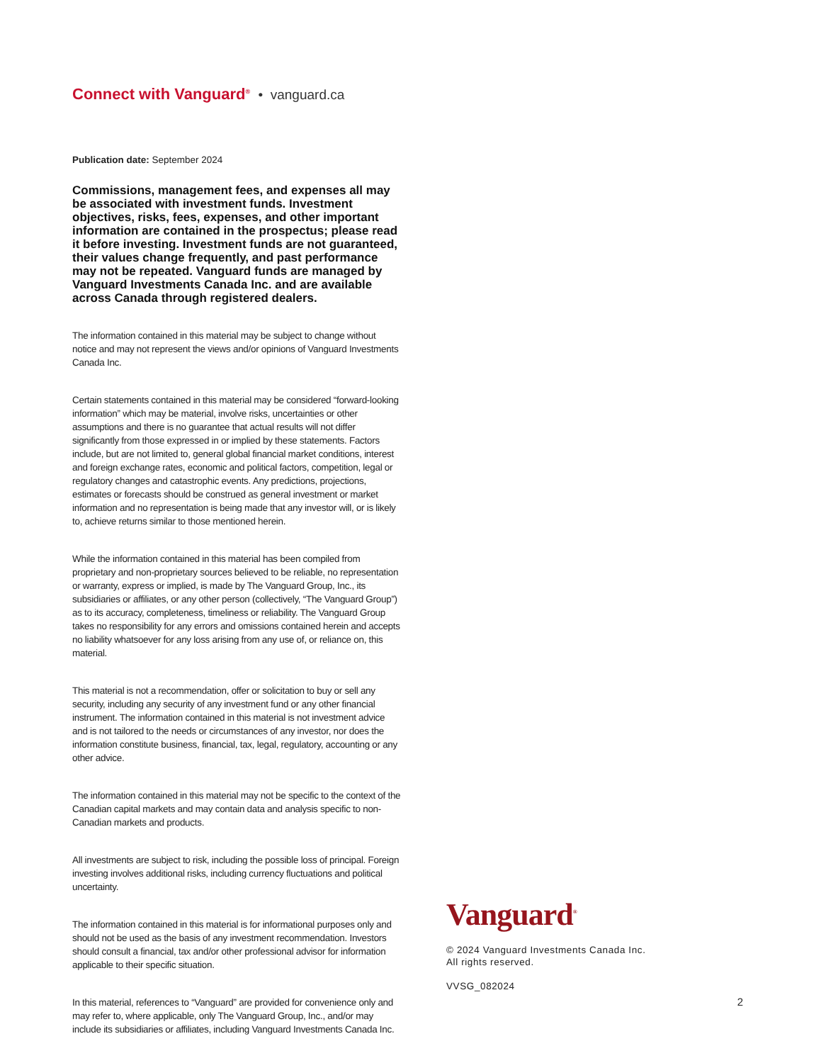Connect with Vanguard<sup>®</sup> • vanguard.ca
Publication date: September 2024
Commissions, management fees, and expenses all may be associated with investment funds. Investment objectives, risks, fees, expenses, and other important information are contained in the prospectus; please read it before investing. Investment funds are not guaranteed, their values change frequently, and past performance may not be repeated. Vanguard funds are managed by Vanguard Investments Canada Inc. and are available across Canada through registered dealers.
The information contained in this material may be subject to change without notice and may not represent the views and/or opinions of Vanguard Investments Canada Inc.
Certain statements contained in this material may be considered “forward-looking information” which may be material, involve risks, uncertainties or other assumptions and there is no guarantee that actual results will not differ significantly from those expressed in or implied by these statements. Factors include, but are not limited to, general global financial market conditions, interest and foreign exchange rates, economic and political factors, competition, legal or regulatory changes and catastrophic events. Any predictions, projections, estimates or forecasts should be construed as general investment or market information and no representation is being made that any investor will, or is likely to, achieve returns similar to those mentioned herein.
While the information contained in this material has been compiled from proprietary and non-proprietary sources believed to be reliable, no representation or warranty, express or implied, is made by The Vanguard Group, Inc., its subsidiaries or affiliates, or any other person (collectively, “The Vanguard Group”) as to its accuracy, completeness, timeliness or reliability. The Vanguard Group takes no responsibility for any errors and omissions contained herein and accepts no liability whatsoever for any loss arising from any use of, or reliance on, this material.
This material is not a recommendation, offer or solicitation to buy or sell any security, including any security of any investment fund or any other financial instrument. The information contained in this material is not investment advice and is not tailored to the needs or circumstances of any investor, nor does the information constitute business, financial, tax, legal, regulatory, accounting or any other advice.
The information contained in this material may not be specific to the context of the Canadian capital markets and may contain data and analysis specific to non-Canadian markets and products.
All investments are subject to risk, including the possible loss of principal. Foreign investing involves additional risks, including currency fluctuations and political uncertainty.
The information contained in this material is for informational purposes only and should not be used as the basis of any investment recommendation. Investors should consult a financial, tax and/or other professional advisor for information applicable to their specific situation.
In this material, references to “Vanguard” are provided for convenience only and may refer to, where applicable, only The Vanguard Group, Inc., and/or may include its subsidiaries or affiliates, including Vanguard Investments Canada Inc.
Vanguard<sup>®</sup>
© 2024 Vanguard Investments Canada Inc.
All rights reserved.
VVSG_082024
2